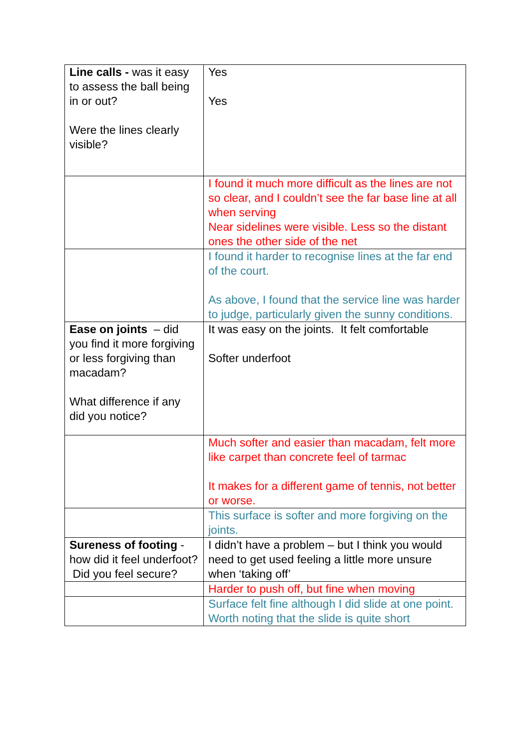| Line calls - was it easy to assess the ball being in or out? Were the lines clearly visible? | Yes Yes |
| | I found it much more difficult as the lines are not so clear, and I couldn’t see the far base line at all when serving Near sidelines were visible. Less so the distant ones the other side of the net |
| | I found it harder to recognise lines at the far end of the court. As above, I found that the service line was harder to judge, particularly given the sunny conditions. |
| Ease on joints – did you find it more forgiving or less forgiving than macadam? What difference if any did you notice? | It was easy on the joints. It felt comfortable Softer underfoot |
| | Much softer and easier than macadam, felt more like carpet than concrete feel of tarmac It makes for a different game of tennis, not better or worse. |
| | This surface is softer and more forgiving on the joints. |
| Sureness of footing - how did it feel underfoot? Did you feel secure? | I didn’t have a problem – but I think you would need to get used feeling a little more unsure when ‘taking off’ |
| | Harder to push off, but fine when moving |
| | Surface felt fine although I did slide at one point. Worth noting that the slide is quite short |